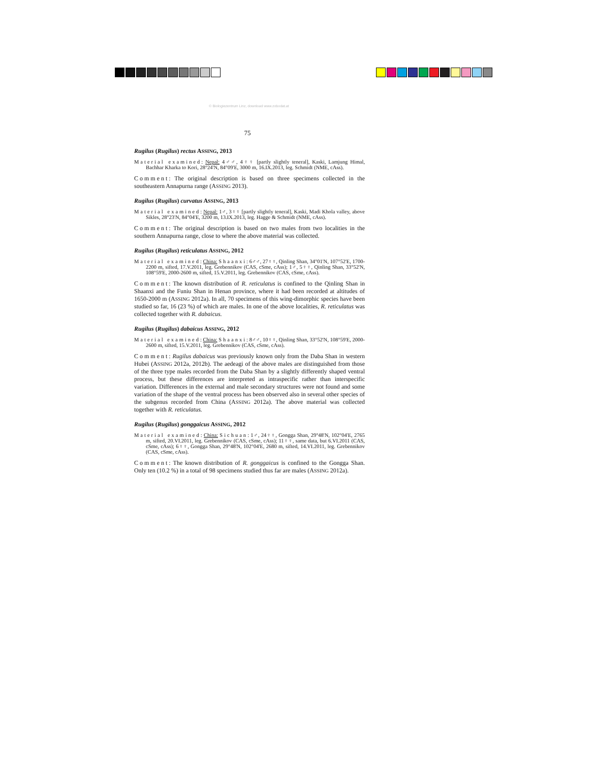© Biologiezentrum Linz, download www.zobodat.at
75
Rugilus (Rugilus) rectus ASSING, 2013
Material examined: Nepal: 4♂♂, 4♀♀ [partly slightly teneral], Kaski, Lamjung Himal, Bachhar Kharka to Kori, 28°24'N, 84°09'E, 3000 m, 16.IX.2013, leg. Schmidt (NME, cAss).
Comment: The original description is based on three specimens collected in the southeastern Annapurna range (ASSING 2013).
Rugilus (Rugilus) curvatus ASSING, 2013
Material examined: Nepal: 1♂, 3♀♀ [partly slightly teneral], Kaski, Madi Khola valley, above Sikles, 28°23'N, 84°04'E, 3200 m, 13.IX.2013, leg. Hagge & Schmidt (NME, cAss).
Comment: The original description is based on two males from two localities in the southern Annapurna range, close to where the above material was collected.
Rugilus (Rugilus) reticulatus ASSING, 2012
Material examined: China: Shaanxi: 6♂♂, 27♀♀, Qinling Shan, 34°01'N, 107°52'E, 1700-2200 m, sifted, 17.V.2011, leg. Grebennikov (CAS, cSme, cAss); 1♂, 5♀♀, Qinling Shan, 33°52'N, 108°59'E, 2000-2600 m, sifted, 15.V.2011, leg. Grebennikov (CAS, cSme, cAss).
Comment: The known distribution of R. reticulatus is confined to the Qinling Shan in Shaanxi and the Funiu Shan in Henan province, where it had been recorded at altitudes of 1650-2000 m (ASSING 2012a). In all, 70 specimens of this wing-dimorphic species have been studied so far, 16 (23 %) of which are males. In one of the above localities, R. reticulatus was collected together with R. dabaicus.
Rugilus (Rugilus) dabaicus ASSING, 2012
Material examined: China: Shaanxi: 8♂♂, 10♀♀, Qinling Shan, 33°52'N, 108°59'E, 2000-2600 m, sifted, 15.V.2011, leg. Grebennikov (CAS, cSme, cAss).
Comment: Rugilus dabaicus was previously known only from the Daba Shan in western Hubei (ASSING 2012a, 2012b). The aedeagi of the above males are distinguished from those of the three type males recorded from the Daba Shan by a slightly differently shaped ventral process, but these differences are interpreted as intraspecific rather than interspecific variation. Differences in the external and male secondary structures were not found and some variation of the shape of the ventral process has been observed also in several other species of the subgenus recorded from China (ASSING 2012a). The above material was collected together with R. reticulatus.
Rugilus (Rugilus) gonggaicus ASSING, 2012
Material examined: China: Sichuan: 1♂, 24♀♀, Gongga Shan, 29°48'N, 102°04'E, 2765 m, sifted, 20.VI.2011, leg. Grebennikov (CAS, cSme, cAss); 11♀♀, same data, but 6.VI.2011 (CAS, cSme, cAss); 6♀♀, Gongga Shan, 29°48'N, 102°04'E, 2680 m, sifted, 14.VI.2011, leg. Grebennikov (CAS, cSme, cAss).
Comment: The known distribution of R. gonggaicus is confined to the Gongga Shan. Only ten (10.2 %) in a total of 98 specimens studied thus far are males (ASSING 2012a).